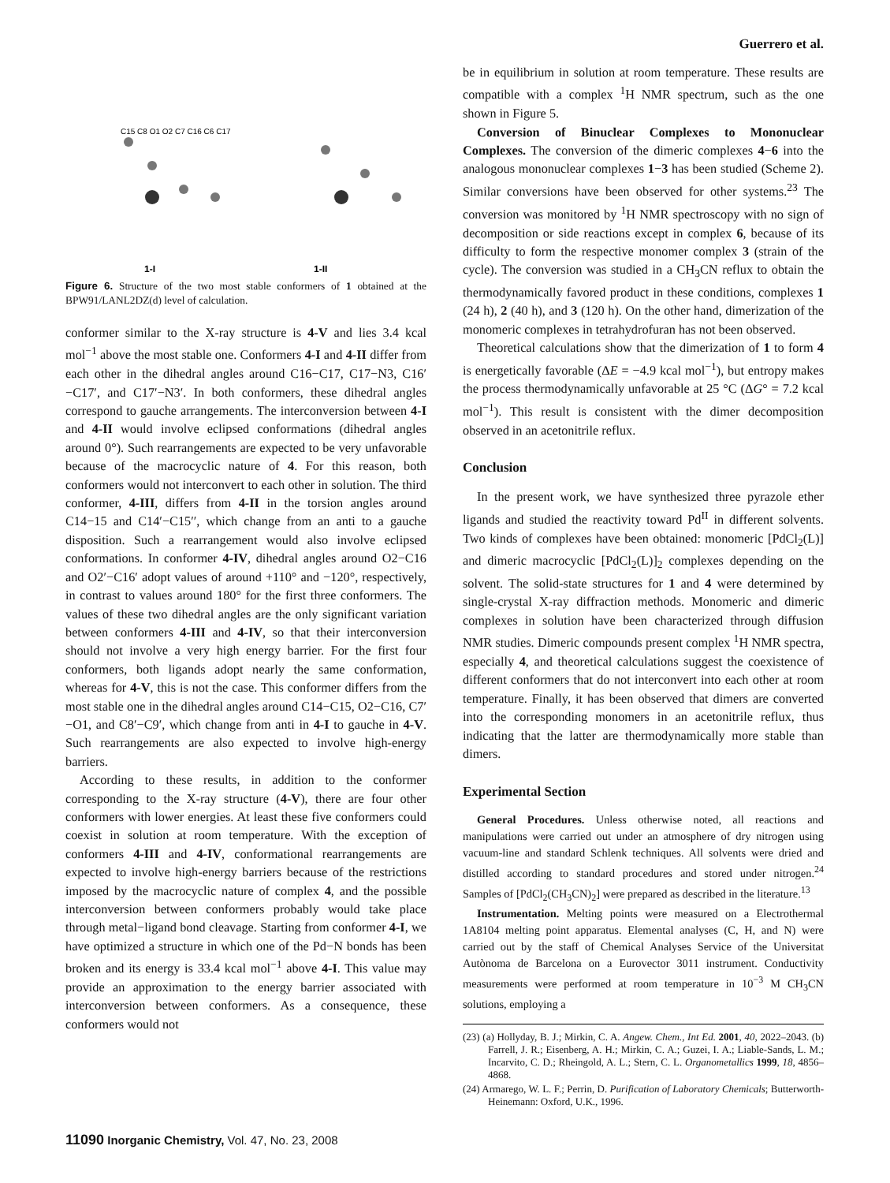Guerrero et al.
1-I
1-II
C15 C8 O1 O2 C7 C16 C6 C17
Figure 6. Structure of the two most stable conformers of 1 obtained at the BPW91/LANL2DZ(d) level of calculation.
conformer similar to the X-ray structure is 4-V and lies 3.4 kcal mol<sup>−1</sup> above the most stable one. Conformers 4-I and 4-II differ from each other in the dihedral angles around C16−C17, C17−N3, C16′−C17′, and C17′−N3′. In both conformers, these dihedral angles correspond to gauche arrangements. The interconversion between 4-I and 4-II would involve eclipsed conformations (dihedral angles around 0°). Such rearrangements are expected to be very unfavorable because of the macrocyclic nature of 4. For this reason, both conformers would not interconvert to each other in solution. The third conformer, 4-III, differs from 4-II in the torsion angles around C14−15 and C14′−C15′′, which change from an anti to a gauche disposition. Such a rearrangement would also involve eclipsed conformations. In conformer 4-IV, dihedral angles around O2−C16 and O2′−C16′ adopt values of around +110° and −120°, respectively, in contrast to values around 180° for the first three conformers. The values of these two dihedral angles are the only significant variation between conformers 4-III and 4-IV, so that their interconversion should not involve a very high energy barrier. For the first four conformers, both ligands adopt nearly the same conformation, whereas for 4-V, this is not the case. This conformer differs from the most stable one in the dihedral angles around C14−C15, O2−C16, C7′−O1, and C8′−C9′, which change from anti in 4-I to gauche in 4-V. Such rearrangements are also expected to involve high-energy barriers.
According to these results, in addition to the conformer corresponding to the X-ray structure (4-V), there are four other conformers with lower energies. At least these five conformers could coexist in solution at room temperature. With the exception of conformers 4-III and 4-IV, conformational rearrangements are expected to involve high-energy barriers because of the restrictions imposed by the macrocyclic nature of complex 4, and the possible interconversion between conformers probably would take place through metal−ligand bond cleavage. Starting from conformer 4-I, we have optimized a structure in which one of the Pd−N bonds has been broken and its energy is 33.4 kcal mol<sup>−1</sup> above 4-I. This value may provide an approximation to the energy barrier associated with interconversion between conformers. As a consequence, these conformers would not
be in equilibrium in solution at room temperature. These results are compatible with a complex <sup>1</sup>H NMR spectrum, such as the one shown in Figure 5.
Conversion of Binuclear Complexes to Mononuclear Complexes. The conversion of the dimeric complexes 4−6 into the analogous mononuclear complexes 1−3 has been studied (Scheme 2). Similar conversions have been observed for other systems.<sup>23</sup> The conversion was monitored by <sup>1</sup>H NMR spectroscopy with no sign of decomposition or side reactions except in complex 6, because of its difficulty to form the respective monomer complex 3 (strain of the cycle). The conversion was studied in a CH<sub>3</sub>CN reflux to obtain the thermodynamically favored product in these conditions, complexes 1 (24 h), 2 (40 h), and 3 (120 h). On the other hand, dimerization of the monomeric complexes in tetrahydrofuran has not been observed.
Theoretical calculations show that the dimerization of 1 to form 4 is energetically favorable (ΔE = −4.9 kcal mol<sup>−1</sup>), but entropy makes the process thermodynamically unfavorable at 25 °C (ΔG° = 7.2 kcal mol<sup>−1</sup>). This result is consistent with the dimer decomposition observed in an acetonitrile reflux.
Conclusion
In the present work, we have synthesized three pyrazole ether ligands and studied the reactivity toward Pd<sup>II</sup> in different solvents. Two kinds of complexes have been obtained: monomeric [PdCl<sub>2</sub>(L)] and dimeric macrocyclic [PdCl<sub>2</sub>(L)]<sub>2</sub> complexes depending on the solvent. The solid-state structures for 1 and 4 were determined by single-crystal X-ray diffraction methods. Monomeric and dimeric complexes in solution have been characterized through diffusion NMR studies. Dimeric compounds present complex <sup>1</sup>H NMR spectra, especially 4, and theoretical calculations suggest the coexistence of different conformers that do not interconvert into each other at room temperature. Finally, it has been observed that dimers are converted into the corresponding monomers in an acetonitrile reflux, thus indicating that the latter are thermodynamically more stable than dimers.
Experimental Section
General Procedures. Unless otherwise noted, all reactions and manipulations were carried out under an atmosphere of dry nitrogen using vacuum-line and standard Schlenk techniques. All solvents were dried and distilled according to standard procedures and stored under nitrogen.<sup>24</sup> Samples of [PdCl<sub>2</sub>(CH<sub>3</sub>CN)<sub>2</sub>] were prepared as described in the literature.<sup>13</sup>
Instrumentation. Melting points were measured on a Electrothermal 1A8104 melting point apparatus. Elemental analyses (C, H, and N) were carried out by the staff of Chemical Analyses Service of the Universitat Autònoma de Barcelona on a Eurovector 3011 instrument. Conductivity measurements were performed at room temperature in 10<sup>−3</sup> M CH<sub>3</sub>CN solutions, employing a
(23) (a) Hollyday, B. J.; Mirkin, C. A. Angew. Chem., Int Ed. 2001, 40, 2022–2043. (b) Farrell, J. R.; Eisenberg, A. H.; Mirkin, C. A.; Guzei, I. A.; Liable-Sands, L. M.; Incarvito, C. D.; Rheingold, A. L.; Stern, C. L. Organometallics 1999, 18, 4856–4868.
(24) Armarego, W. L. F.; Perrin, D. Purification of Laboratory Chemicals; Butterworth-Heinemann: Oxford, U.K., 1996.
11090 Inorganic Chemistry, Vol. 47, No. 23, 2008